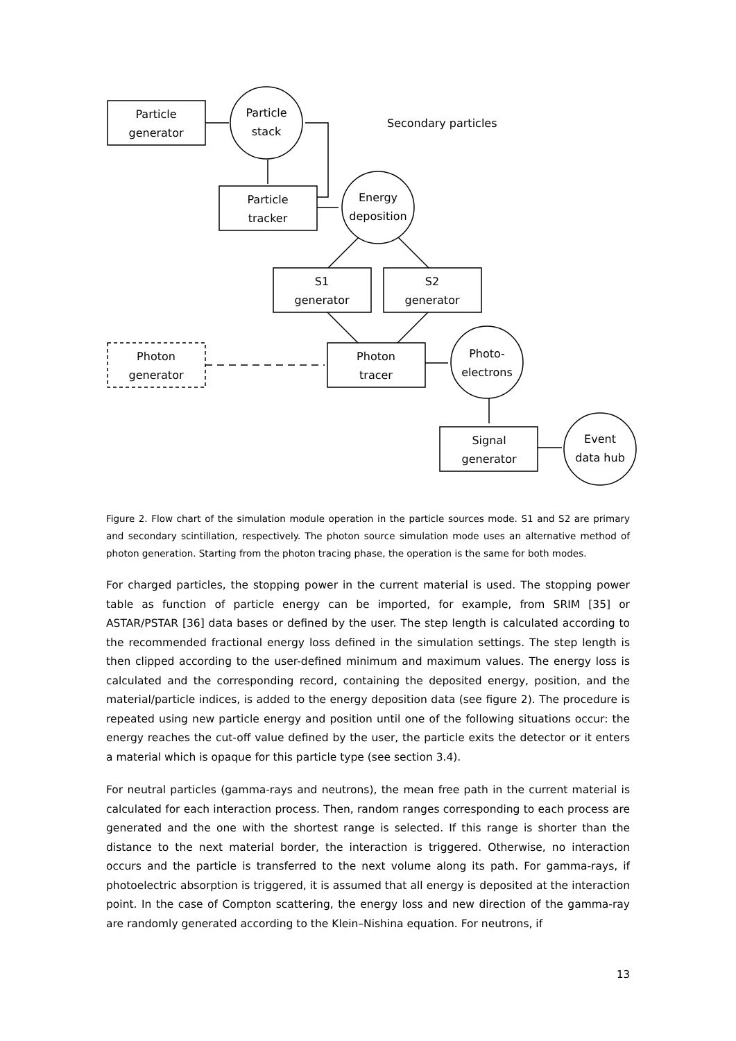Particle
generator
Particle
stack
Secondary particles
Particle
tracker
Energy
deposition
S1
generator
S2
generator
Photon
generator
Photon
tracer
Photo-
electrons
Signal
generator
Event
data hub
Figure 2. Flow chart of the simulation module operation in the particle sources mode. S1 and S2 are primary and secondary scintillation, respectively. The photon source simulation mode uses an alternative method of photon generation. Starting from the photon tracing phase, the operation is the same for both modes.
For charged particles, the stopping power in the current material is used. The stopping power table as function of particle energy can be imported, for example, from SRIM [35] or ASTAR/PSTAR [36] data bases or defined by the user. The step length is calculated according to the recommended fractional energy loss defined in the simulation settings. The step length is then clipped according to the user-defined minimum and maximum values. The energy loss is calculated and the corresponding record, containing the deposited energy, position, and the material/particle indices, is added to the energy deposition data (see figure 2). The procedure is repeated using new particle energy and position until one of the following situations occur: the energy reaches the cut-off value defined by the user, the particle exits the detector or it enters a material which is opaque for this particle type (see section 3.4).
For neutral particles (gamma-rays and neutrons), the mean free path in the current material is calculated for each interaction process. Then, random ranges corresponding to each process are generated and the one with the shortest range is selected. If this range is shorter than the distance to the next material border, the interaction is triggered. Otherwise, no interaction occurs and the particle is transferred to the next volume along its path. For gamma-rays, if photoelectric absorption is triggered, it is assumed that all energy is deposited at the interaction point. In the case of Compton scattering, the energy loss and new direction of the gamma-ray are randomly generated according to the Klein–Nishina equation. For neutrons, if
13